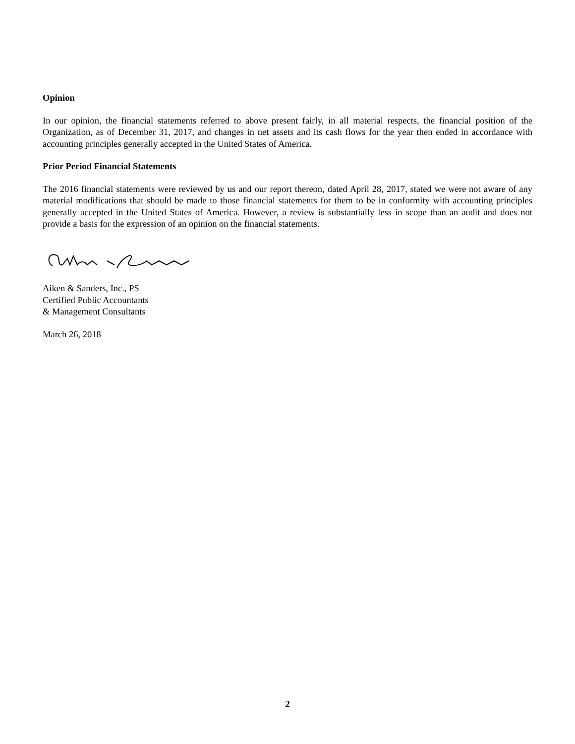Opinion
In our opinion, the financial statements referred to above present fairly, in all material respects, the financial position of the Organization, as of December 31, 2017, and changes in net assets and its cash flows for the year then ended in accordance with accounting principles generally accepted in the United States of America.
Prior Period Financial Statements
The 2016 financial statements were reviewed by us and our report thereon, dated April 28, 2017, stated we were not aware of any material modifications that should be made to those financial statements for them to be in conformity with accounting principles generally accepted in the United States of America. However, a review is substantially less in scope than an audit and does not provide a basis for the expression of an opinion on the financial statements.
Aiken & Sanders, Inc., PS
Certified Public Accountants
& Management Consultants
March 26, 2018
2